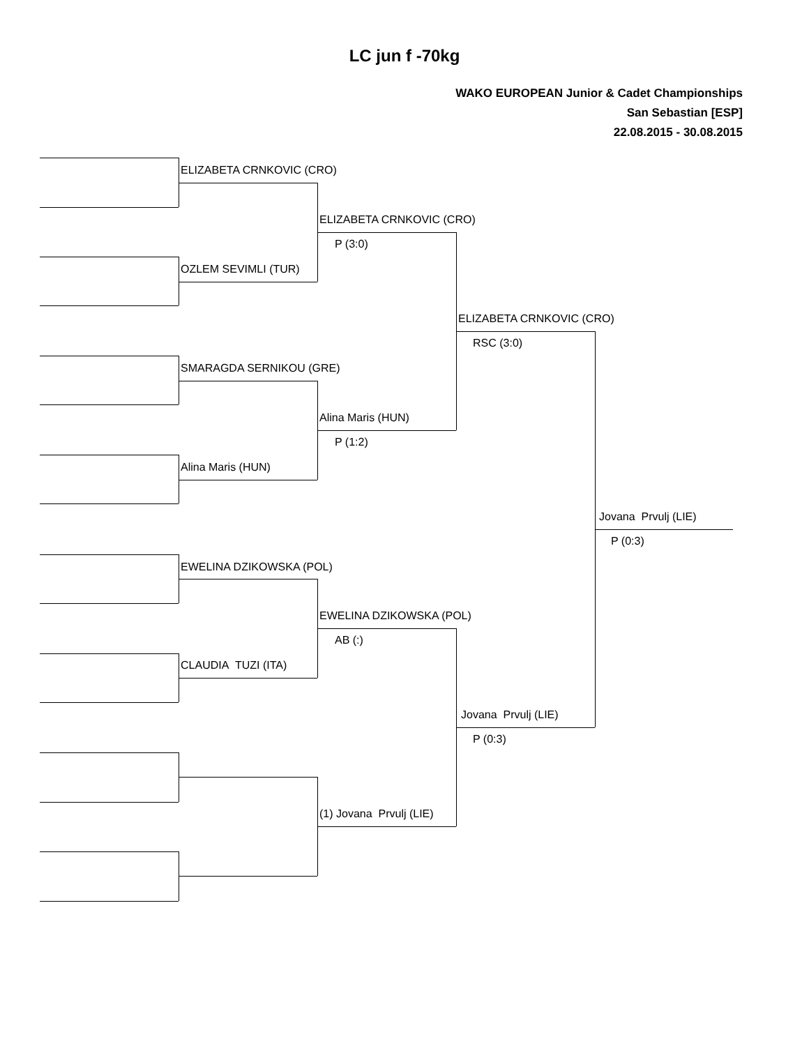LC jun f -70kg
WAKO EUROPEAN Junior & Cadet Championships
San Sebastian [ESP]
22.08.2015 - 30.08.2015
ELIZABETA CRNKOVIC (CRO)
OZLEM SEVIMLI (TUR)
SMARAGDA SERNIKOU (GRE)
Alina Maris (HUN)
EWELINA DZIKOWSKA (POL)
CLAUDIA TUZI (ITA)
ELIZABETA CRNKOVIC (CRO)
P (3:0)
Alina Maris (HUN)
P (1:2)
EWELINA DZIKOWSKA (POL)
AB (:)
(1) Jovana Prvulj (LIE)
ELIZABETA CRNKOVIC (CRO)
RSC (3:0)
Jovana Prvulj (LIE)
P (0:3)
Jovana Prvulj (LIE)
P (0:3)